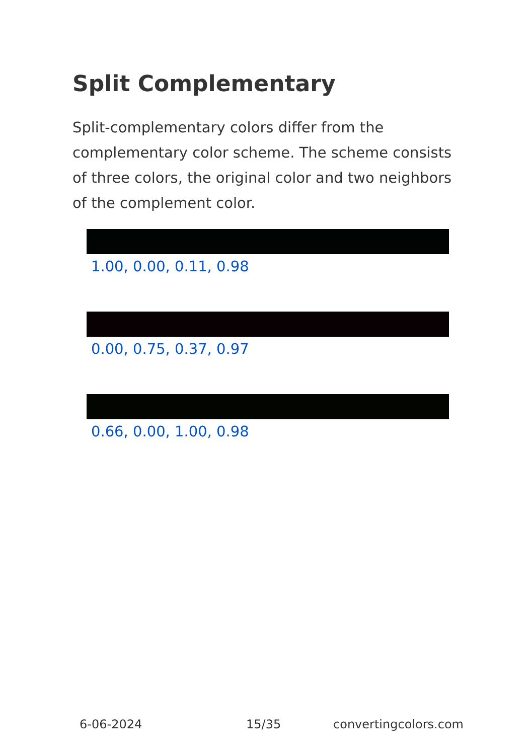Split Complementary
Split-complementary colors differ from the complementary color scheme. The scheme consists of three colors, the original color and two neighbors of the complement color.
1.00, 0.00, 0.11, 0.98
0.00, 0.75, 0.37, 0.97
0.66, 0.00, 1.00, 0.98
6-06-2024 15/35 convertingcolors.com